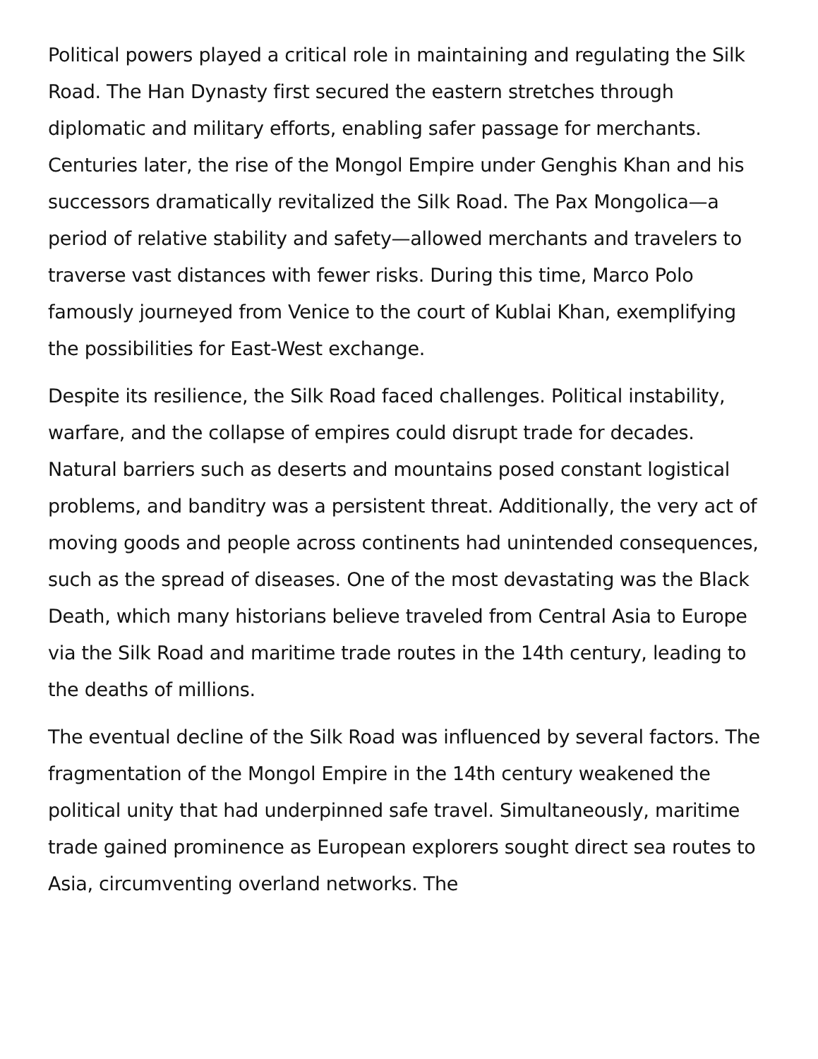Political powers played a critical role in maintaining and regulating the Silk Road. The Han Dynasty first secured the eastern stretches through diplomatic and military efforts, enabling safer passage for merchants. Centuries later, the rise of the Mongol Empire under Genghis Khan and his successors dramatically revitalized the Silk Road. The Pax Mongolica—a period of relative stability and safety—allowed merchants and travelers to traverse vast distances with fewer risks. During this time, Marco Polo famously journeyed from Venice to the court of Kublai Khan, exemplifying the possibilities for East-West exchange.
Despite its resilience, the Silk Road faced challenges. Political instability, warfare, and the collapse of empires could disrupt trade for decades. Natural barriers such as deserts and mountains posed constant logistical problems, and banditry was a persistent threat. Additionally, the very act of moving goods and people across continents had unintended consequences, such as the spread of diseases. One of the most devastating was the Black Death, which many historians believe traveled from Central Asia to Europe via the Silk Road and maritime trade routes in the 14th century, leading to the deaths of millions.
The eventual decline of the Silk Road was influenced by several factors. The fragmentation of the Mongol Empire in the 14th century weakened the political unity that had underpinned safe travel. Simultaneously, maritime trade gained prominence as European explorers sought direct sea routes to Asia, circumventing overland networks. The